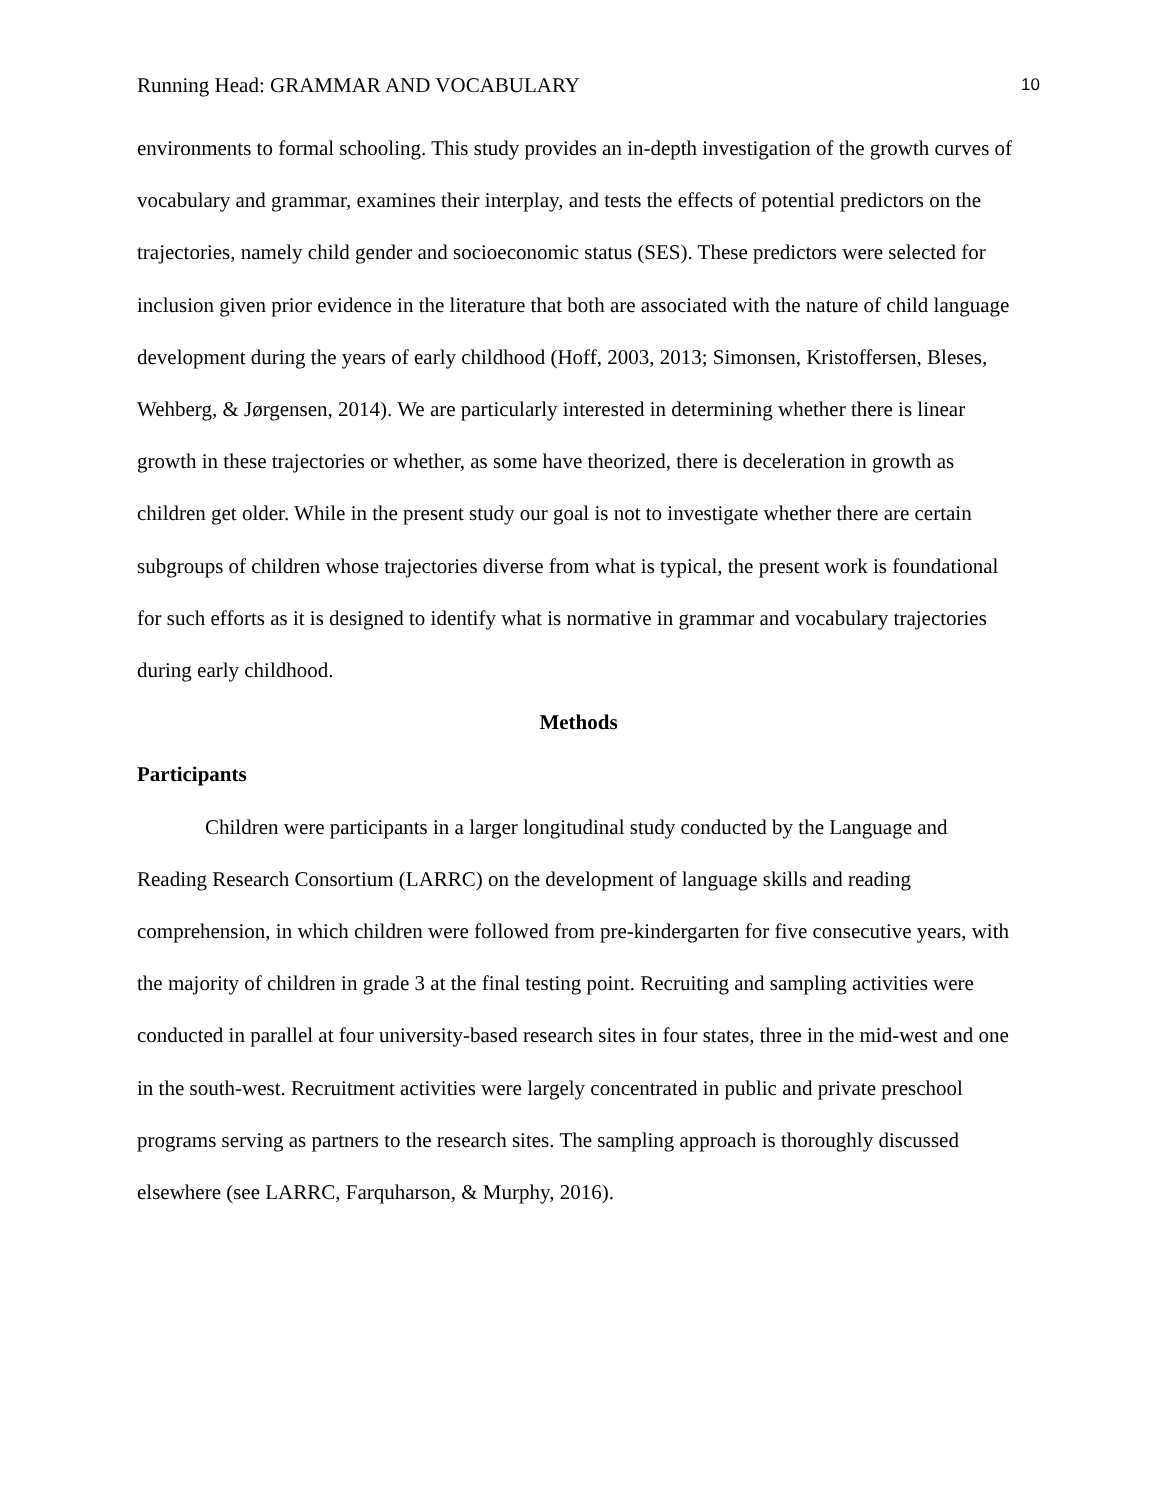Running Head: GRAMMAR AND VOCABULARY 10
environments to formal schooling. This study provides an in-depth investigation of the growth curves of vocabulary and grammar, examines their interplay, and tests the effects of potential predictors on the trajectories, namely child gender and socioeconomic status (SES). These predictors were selected for inclusion given prior evidence in the literature that both are associated with the nature of child language development during the years of early childhood (Hoff, 2003, 2013; Simonsen, Kristoffersen, Bleses, Wehberg, & Jørgensen, 2014). We are particularly interested in determining whether there is linear growth in these trajectories or whether, as some have theorized, there is deceleration in growth as children get older. While in the present study our goal is not to investigate whether there are certain subgroups of children whose trajectories diverse from what is typical, the present work is foundational for such efforts as it is designed to identify what is normative in grammar and vocabulary trajectories during early childhood.
Methods
Participants
Children were participants in a larger longitudinal study conducted by the Language and Reading Research Consortium (LARRC) on the development of language skills and reading comprehension, in which children were followed from pre-kindergarten for five consecutive years, with the majority of children in grade 3 at the final testing point. Recruiting and sampling activities were conducted in parallel at four university-based research sites in four states, three in the mid-west and one in the south-west. Recruitment activities were largely concentrated in public and private preschool programs serving as partners to the research sites. The sampling approach is thoroughly discussed elsewhere (see LARRC, Farquharson, & Murphy, 2016).